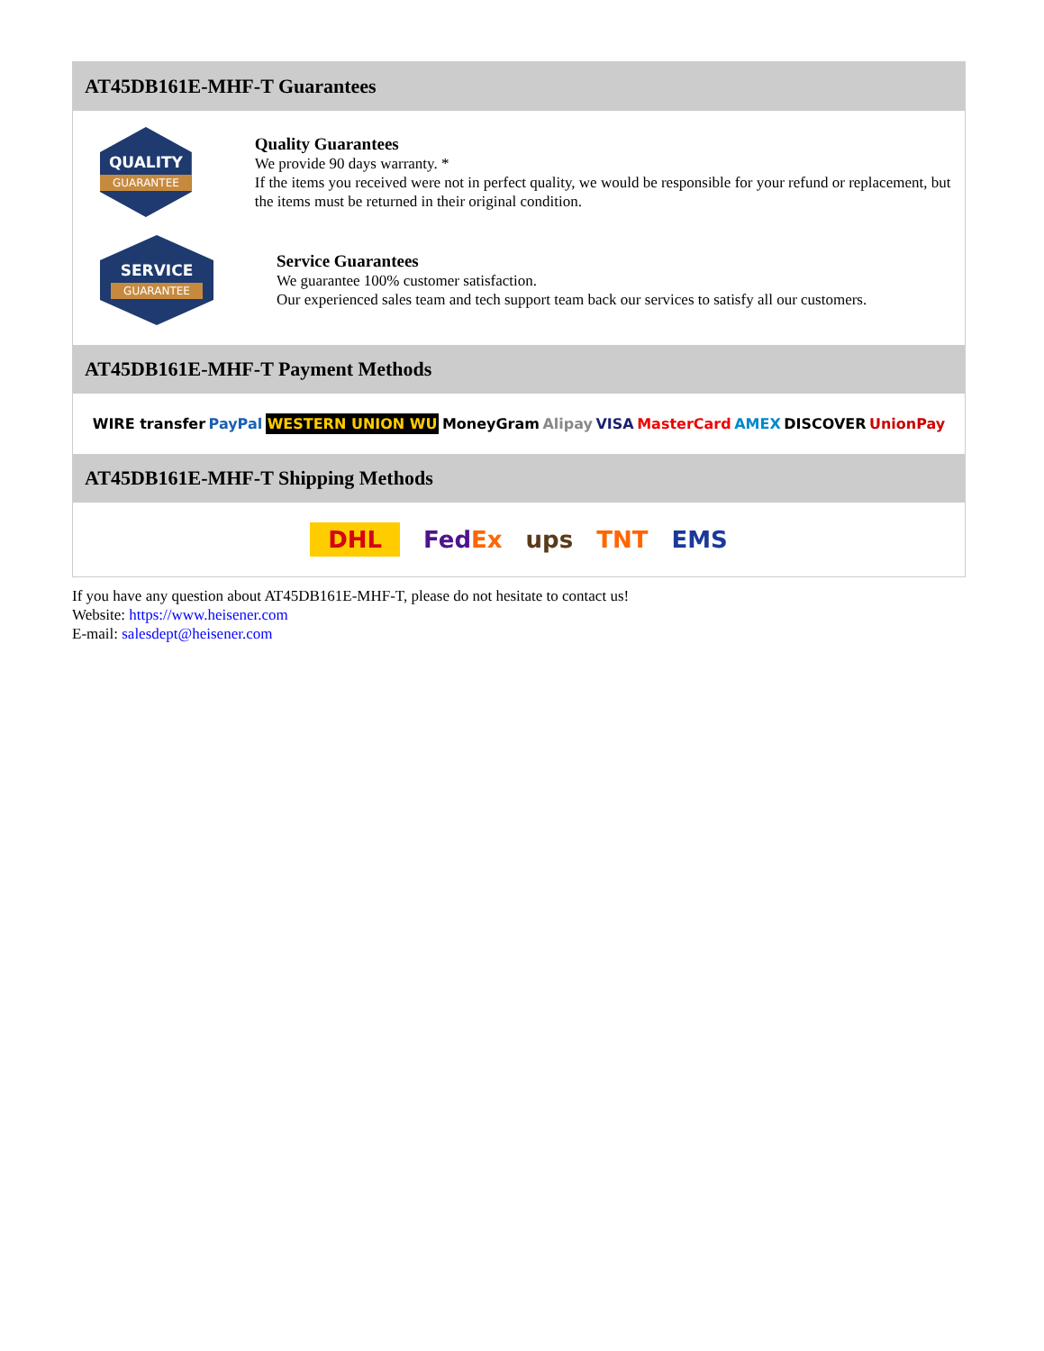AT45DB161E-MHF-T Guarantees
QUALITY
GUARANTEE
Quality Guarantees
We provide 90 days warranty. *
If the items you received were not in perfect quality, we would be responsible for your refund or replacement, but the items must be returned in their original condition.
SERVICE
GUARANTEE
Service Guarantees
We guarantee 100% customer satisfaction.
Our experienced sales team and tech support team back our services to satisfy all our customers.
AT45DB161E-MHF-T Payment Methods
WIRE transfer PayPal WESTERN UNION WU MoneyGram Alipay VISA MasterCard AMEX DISCOVER UnionPay
AT45DB161E-MHF-T Shipping Methods
DHL FedEx ups TNT EMS
If you have any question about AT45DB161E-MHF-T, please do not hesitate to contact us!
Website: https://www.heisener.com
E-mail: salesdept@heisener.com